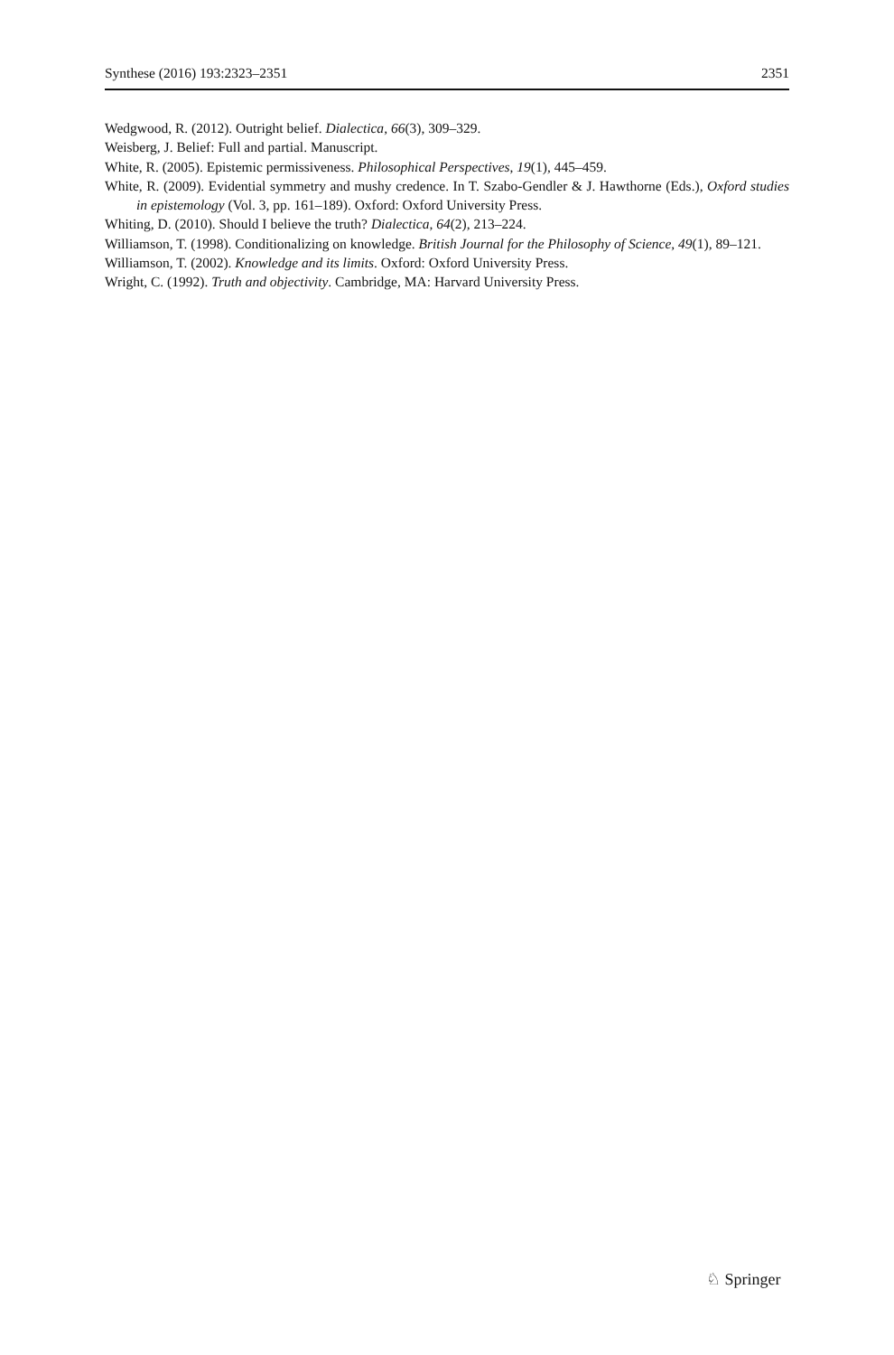Synthese (2016) 193:2323–2351 2351
Wedgwood, R. (2012). Outright belief. Dialectica, 66(3), 309–329.
Weisberg, J. Belief: Full and partial. Manuscript.
White, R. (2005). Epistemic permissiveness. Philosophical Perspectives, 19(1), 445–459.
White, R. (2009). Evidential symmetry and mushy credence. In T. Szabo-Gendler & J. Hawthorne (Eds.), Oxford studies in epistemology (Vol. 3, pp. 161–189). Oxford: Oxford University Press.
Whiting, D. (2010). Should I believe the truth? Dialectica, 64(2), 213–224.
Williamson, T. (1998). Conditionalizing on knowledge. British Journal for the Philosophy of Science, 49(1), 89–121.
Williamson, T. (2002). Knowledge and its limits. Oxford: Oxford University Press.
Wright, C. (1992). Truth and objectivity. Cambridge, MA: Harvard University Press.
♘ Springer